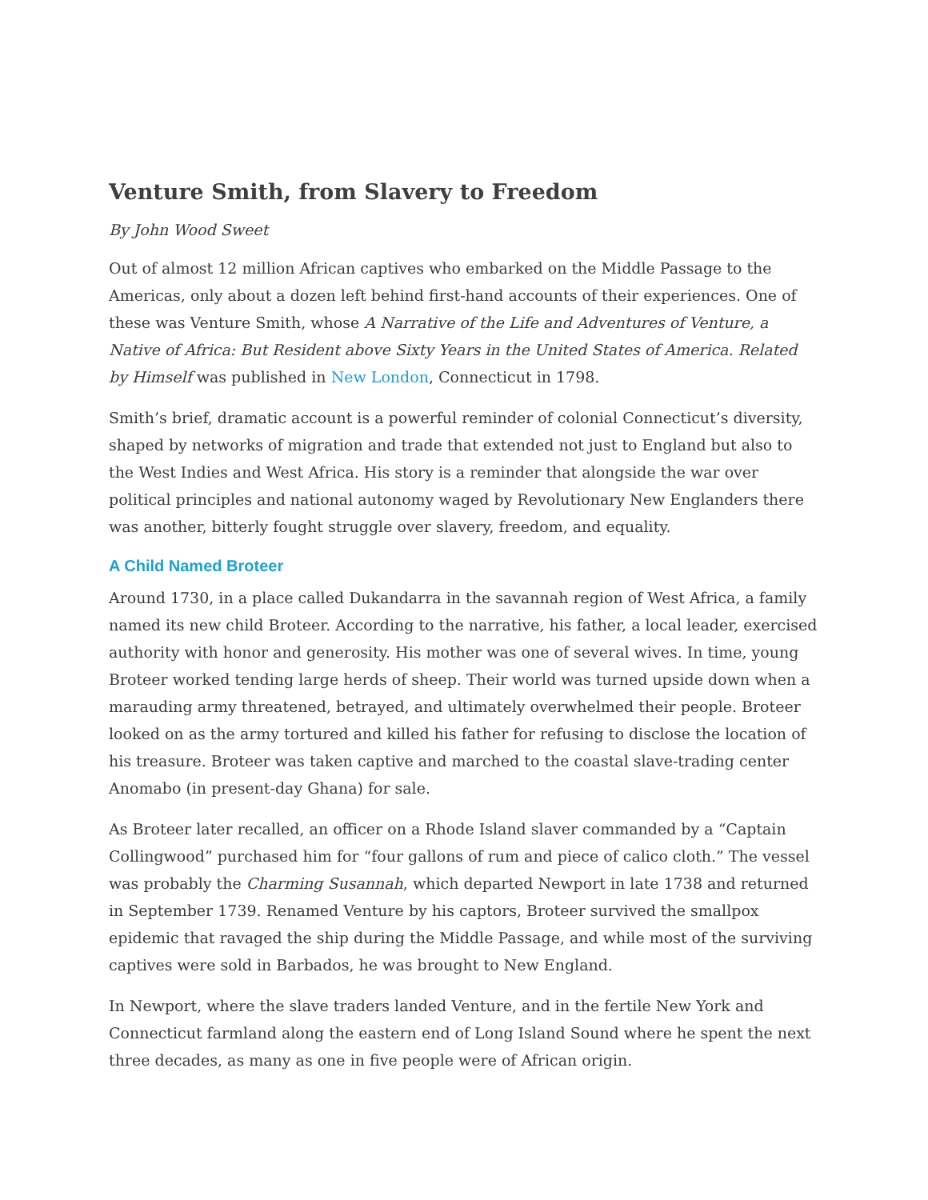Venture Smith, from Slavery to Freedom
By John Wood Sweet
Out of almost 12 million African captives who embarked on the Middle Passage to the Americas, only about a dozen left behind first-hand accounts of their experiences. One of these was Venture Smith, whose A Narrative of the Life and Adventures of Venture, a Native of Africa: But Resident above Sixty Years in the United States of America. Related by Himself was published in New London, Connecticut in 1798.
Smith’s brief, dramatic account is a powerful reminder of colonial Connecticut’s diversity, shaped by networks of migration and trade that extended not just to England but also to the West Indies and West Africa. His story is a reminder that alongside the war over political principles and national autonomy waged by Revolutionary New Englanders there was another, bitterly fought struggle over slavery, freedom, and equality.
A Child Named Broteer
Around 1730, in a place called Dukandarra in the savannah region of West Africa, a family named its new child Broteer. According to the narrative, his father, a local leader, exercised authority with honor and generosity. His mother was one of several wives. In time, young Broteer worked tending large herds of sheep. Their world was turned upside down when a marauding army threatened, betrayed, and ultimately overwhelmed their people. Broteer looked on as the army tortured and killed his father for refusing to disclose the location of his treasure. Broteer was taken captive and marched to the coastal slave-trading center Anomabo (in present-day Ghana) for sale.
As Broteer later recalled, an officer on a Rhode Island slaver commanded by a “Captain Collingwood” purchased him for “four gallons of rum and piece of calico cloth.” The vessel was probably the Charming Susannah, which departed Newport in late 1738 and returned in September 1739. Renamed Venture by his captors, Broteer survived the smallpox epidemic that ravaged the ship during the Middle Passage, and while most of the surviving captives were sold in Barbados, he was brought to New England.
In Newport, where the slave traders landed Venture, and in the fertile New York and Connecticut farmland along the eastern end of Long Island Sound where he spent the next three decades, as many as one in five people were of African origin.